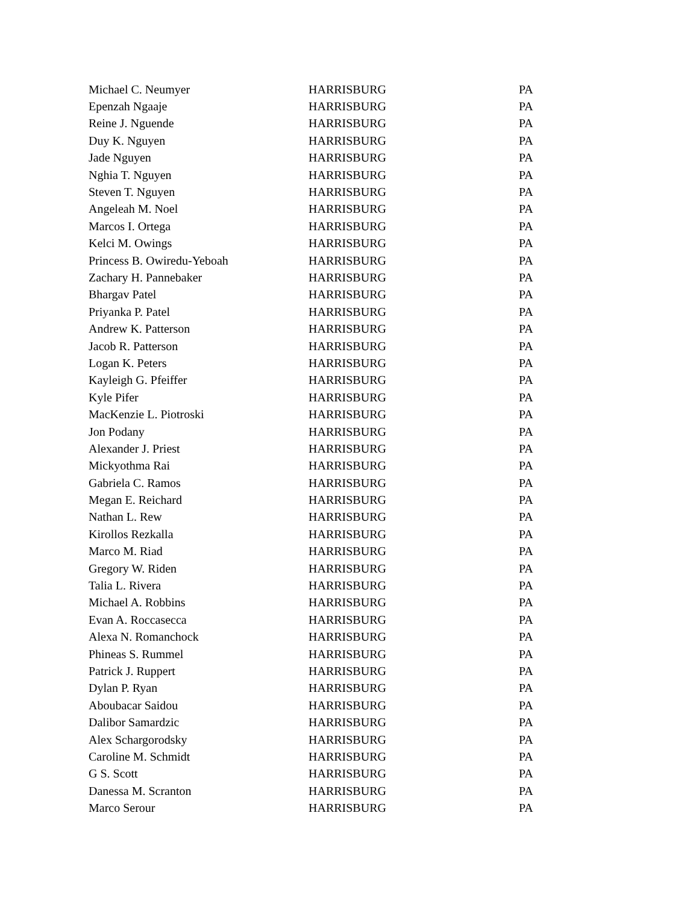| Michael C. Neumyer | HARRISBURG | PA |
| Epenzah Ngaaje | HARRISBURG | PA |
| Reine J. Nguende | HARRISBURG | PA |
| Duy K. Nguyen | HARRISBURG | PA |
| Jade Nguyen | HARRISBURG | PA |
| Nghia T. Nguyen | HARRISBURG | PA |
| Steven T. Nguyen | HARRISBURG | PA |
| Angeleah M. Noel | HARRISBURG | PA |
| Marcos I. Ortega | HARRISBURG | PA |
| Kelci M. Owings | HARRISBURG | PA |
| Princess B. Owiredu-Yeboah | HARRISBURG | PA |
| Zachary H. Pannebaker | HARRISBURG | PA |
| Bhargav Patel | HARRISBURG | PA |
| Priyanka P. Patel | HARRISBURG | PA |
| Andrew K. Patterson | HARRISBURG | PA |
| Jacob R. Patterson | HARRISBURG | PA |
| Logan K. Peters | HARRISBURG | PA |
| Kayleigh G. Pfeiffer | HARRISBURG | PA |
| Kyle Pifer | HARRISBURG | PA |
| MacKenzie L. Piotroski | HARRISBURG | PA |
| Jon Podany | HARRISBURG | PA |
| Alexander J. Priest | HARRISBURG | PA |
| Mickyothma Rai | HARRISBURG | PA |
| Gabriela C. Ramos | HARRISBURG | PA |
| Megan E. Reichard | HARRISBURG | PA |
| Nathan L. Rew | HARRISBURG | PA |
| Kirollos Rezkalla | HARRISBURG | PA |
| Marco M. Riad | HARRISBURG | PA |
| Gregory W. Riden | HARRISBURG | PA |
| Talia L. Rivera | HARRISBURG | PA |
| Michael A. Robbins | HARRISBURG | PA |
| Evan A. Roccasecca | HARRISBURG | PA |
| Alexa N. Romanchock | HARRISBURG | PA |
| Phineas S. Rummel | HARRISBURG | PA |
| Patrick J. Ruppert | HARRISBURG | PA |
| Dylan P. Ryan | HARRISBURG | PA |
| Aboubacar Saidou | HARRISBURG | PA |
| Dalibor Samardzic | HARRISBURG | PA |
| Alex Schargorodsky | HARRISBURG | PA |
| Caroline M. Schmidt | HARRISBURG | PA |
| G S. Scott | HARRISBURG | PA |
| Danessa M. Scranton | HARRISBURG | PA |
| Marco Serour | HARRISBURG | PA |